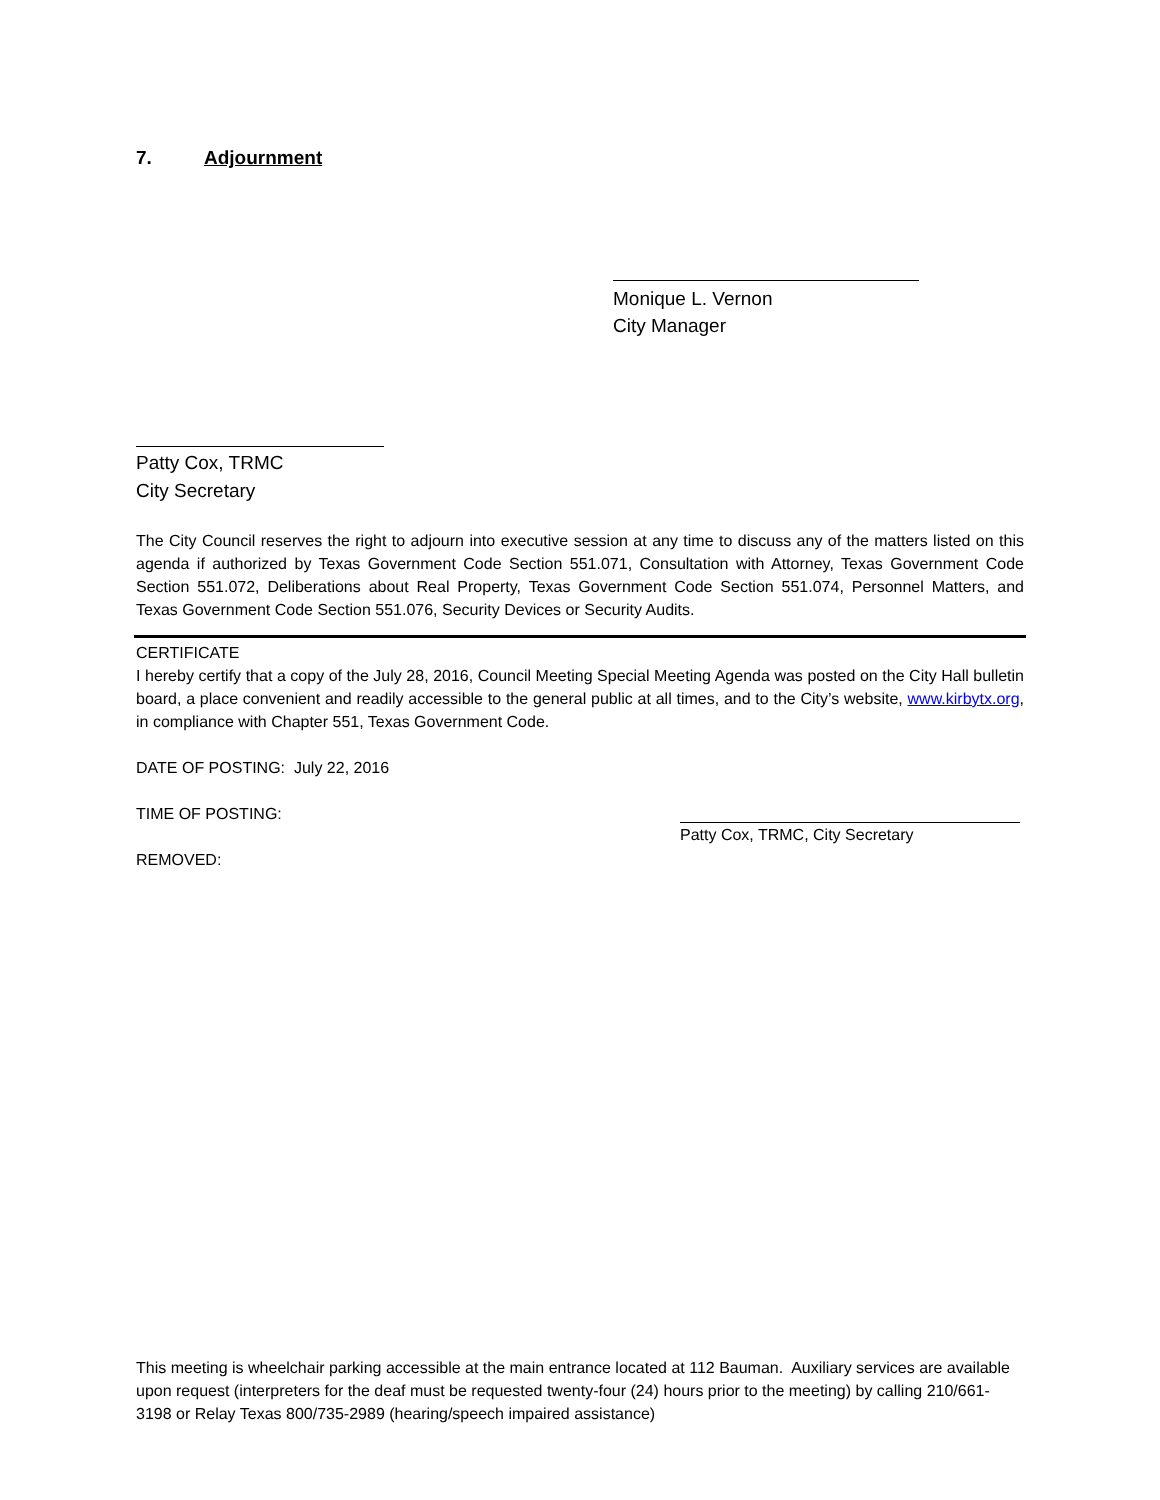7. Adjournment
Monique L. Vernon
City Manager
Patty Cox, TRMC
City Secretary
The City Council reserves the right to adjourn into executive session at any time to discuss any of the matters listed on this agenda if authorized by Texas Government Code Section 551.071, Consultation with Attorney, Texas Government Code Section 551.072, Deliberations about Real Property, Texas Government Code Section 551.074, Personnel Matters, and Texas Government Code Section 551.076, Security Devices or Security Audits.
CERTIFICATE
I hereby certify that a copy of the July 28, 2016, Council Meeting Special Meeting Agenda was posted on the City Hall bulletin board, a place convenient and readily accessible to the general public at all times, and to the City’s website, www.kirbytx.org, in compliance with Chapter 551, Texas Government Code.
DATE OF POSTING: July 22, 2016
TIME OF POSTING:
REMOVED:
Patty Cox, TRMC, City Secretary
This meeting is wheelchair parking accessible at the main entrance located at 112 Bauman. Auxiliary services are available upon request (interpreters for the deaf must be requested twenty-four (24) hours prior to the meeting) by calling 210/661-3198 or Relay Texas 800/735-2989 (hearing/speech impaired assistance)